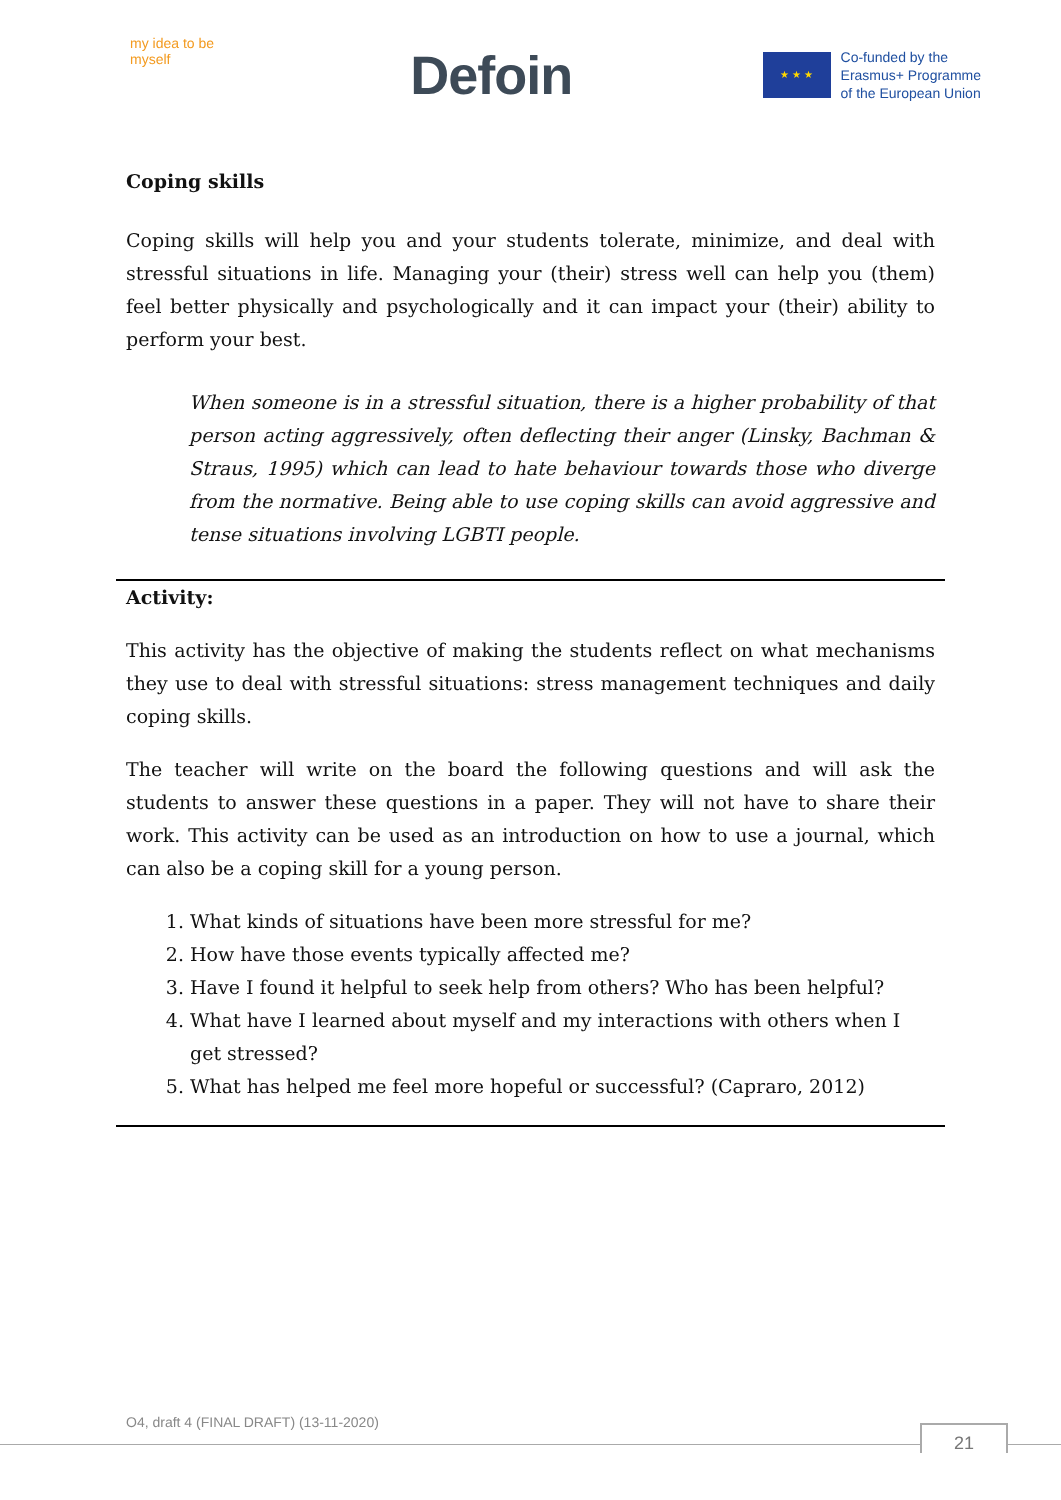my idea to be myself
Defoin
★ ★ ★
Co-funded by the
Erasmus+ Programme
of the European Union
Coping skills
Coping skills will help you and your students tolerate, minimize, and deal with stressful situations in life. Managing your (their) stress well can help you (them) feel better physically and psychologically and it can impact your (their) ability to perform your best.
When someone is in a stressful situation, there is a higher probability of that person acting aggressively, often deflecting their anger (Linsky, Bachman & Straus, 1995) which can lead to hate behaviour towards those who diverge from the normative. Being able to use coping skills can avoid aggressive and tense situations involving LGBTI people.
Activity:
This activity has the objective of making the students reflect on what mechanisms they use to deal with stressful situations: stress management techniques and daily coping skills.
The teacher will write on the board the following questions and will ask the students to answer these questions in a paper. They will not have to share their work. This activity can be used as an introduction on how to use a journal, which can also be a coping skill for a young person.
1. What kinds of situations have been more stressful for me?
2. How have those events typically affected me?
3. Have I found it helpful to seek help from others? Who has been helpful?
4. What have I learned about myself and my interactions with others when I get stressed?
5. What has helped me feel more hopeful or successful? (Capraro, 2012)
O4, draft 4 (FINAL DRAFT) (13-11-2020)
21